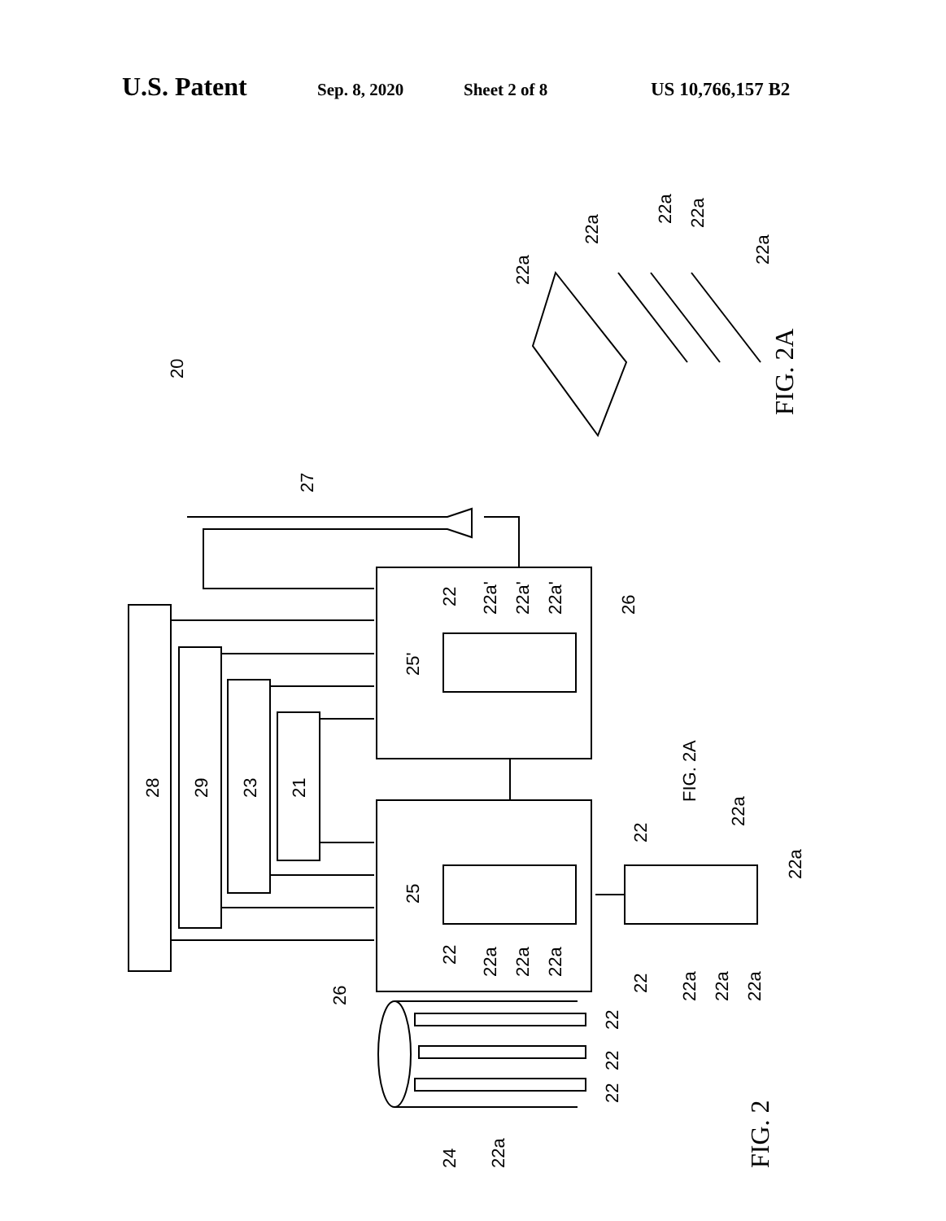U.S. Patent Sep. 8, 2020 Sheet 2 of 8 US 10,766,157 B2
20
27
28
29
23
21
25'
25
26
26
FIG. 2A
24
22a
22
22
22
22
22a'
22a'
22a'
22
22a
22a
22a
22
22a
22a
22a
22
22a
22a
22a
22a
22a
22a
22a
FIG. 2A
FIG. 2